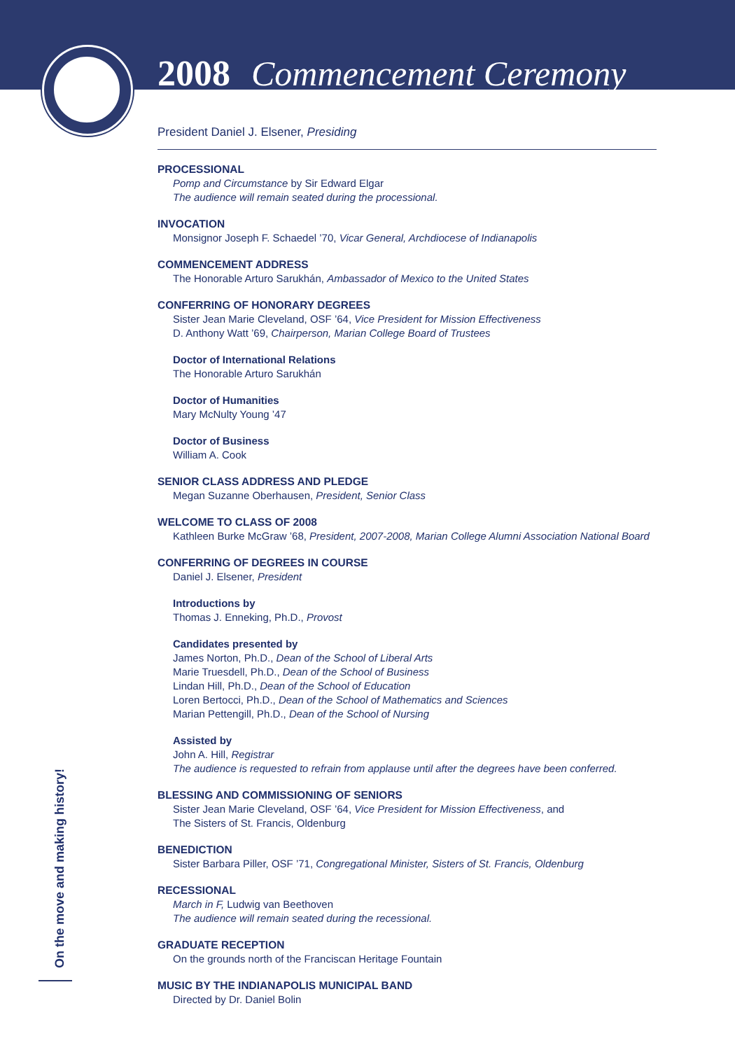2008 Commencement Ceremony
President Daniel J. Elsener, Presiding
PROCESSIONAL
Pomp and Circumstance by Sir Edward Elgar
The audience will remain seated during the processional.
INVOCATION
Monsignor Joseph F. Schaedel ’70, Vicar General, Archdiocese of Indianapolis
COMMENCEMENT ADDRESS
The Honorable Arturo Sarukhán, Ambassador of Mexico to the United States
CONFERRING OF HONORARY DEGREES
Sister Jean Marie Cleveland, OSF ’64, Vice President for Mission Effectiveness
D. Anthony Watt ’69, Chairperson, Marian College Board of Trustees
Doctor of International Relations
The Honorable Arturo Sarukhán
Doctor of Humanities
Mary McNulty Young ’47
Doctor of Business
William A. Cook
SENIOR CLASS ADDRESS AND PLEDGE
Megan Suzanne Oberhausen, President, Senior Class
WELCOME TO CLASS OF 2008
Kathleen Burke McGraw ’68, President, 2007-2008, Marian College Alumni Association National Board
CONFERRING OF DEGREES IN COURSE
Daniel J. Elsener, President
Introductions by
Thomas J. Enneking, Ph.D., Provost
Candidates presented by
James Norton, Ph.D., Dean of the School of Liberal Arts
Marie Truesdell, Ph.D., Dean of the School of Business
Lindan Hill, Ph.D., Dean of the School of Education
Loren Bertocci, Ph.D., Dean of the School of Mathematics and Sciences
Marian Pettengill, Ph.D., Dean of the School of Nursing
Assisted by
John A. Hill, Registrar
The audience is requested to refrain from applause until after the degrees have been conferred.
BLESSING AND COMMISSIONING OF SENIORS
Sister Jean Marie Cleveland, OSF ’64, Vice President for Mission Effectiveness, and
The Sisters of St. Francis, Oldenburg
BENEDICTION
Sister Barbara Piller, OSF ’71, Congregational Minister, Sisters of St. Francis, Oldenburg
RECESSIONAL
March in F, Ludwig van Beethoven
The audience will remain seated during the recessional.
GRADUATE RECEPTION
On the grounds north of the Franciscan Heritage Fountain
MUSIC BY THE INDIANAPOLIS MUNICIPAL BAND
Directed by Dr. Daniel Bolin
On the move and making history!